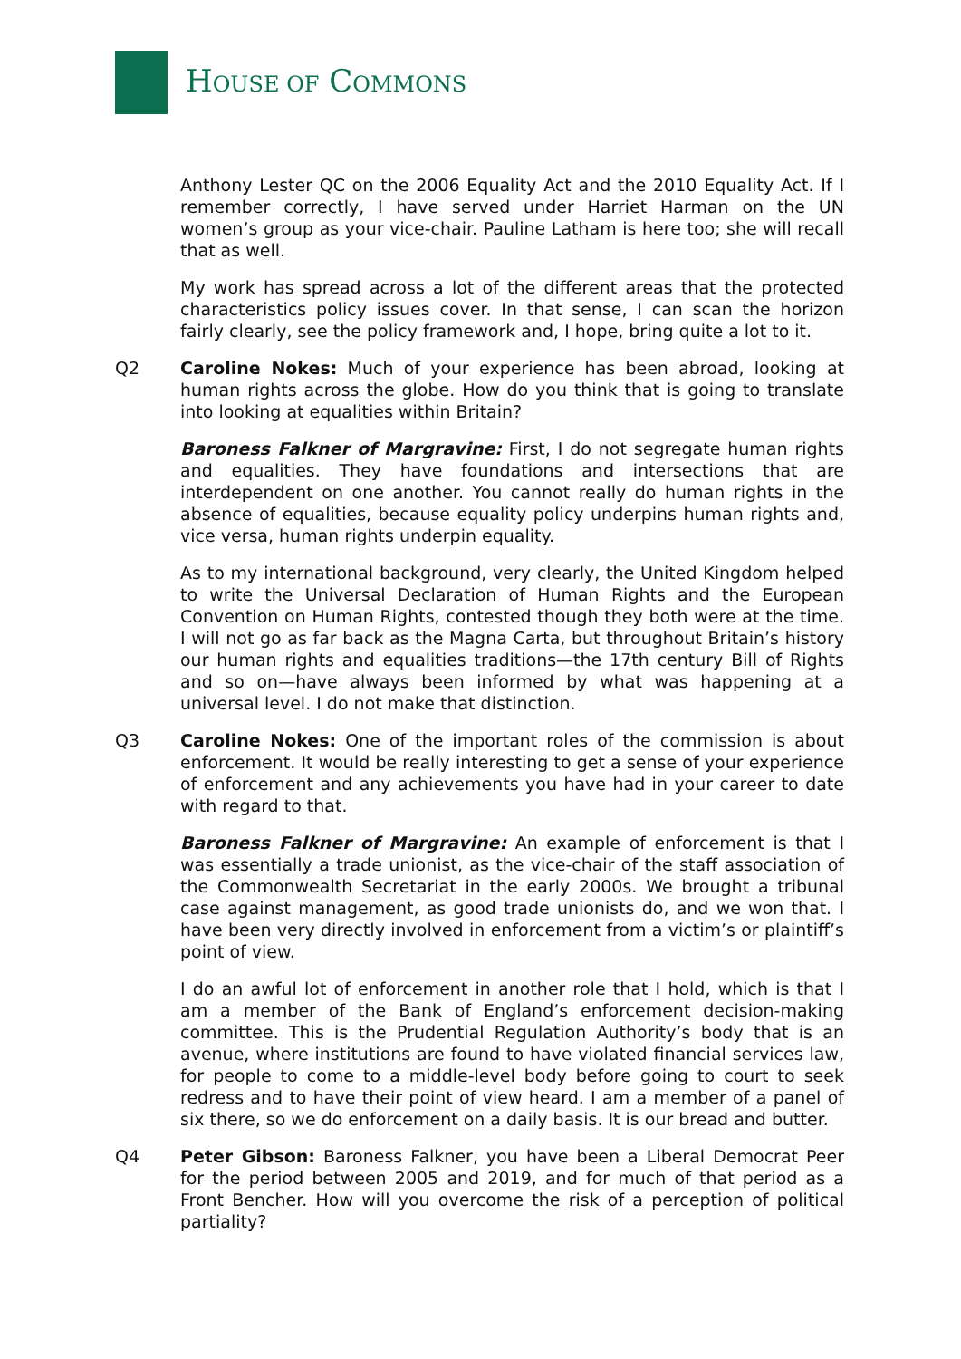HOUSE OF COMMONS
Anthony Lester QC on the 2006 Equality Act and the 2010 Equality Act. If I remember correctly, I have served under Harriet Harman on the UN women’s group as your vice-chair. Pauline Latham is here too; she will recall that as well.
My work has spread across a lot of the different areas that the protected characteristics policy issues cover. In that sense, I can scan the horizon fairly clearly, see the policy framework and, I hope, bring quite a lot to it.
Q2 Caroline Nokes: Much of your experience has been abroad, looking at human rights across the globe. How do you think that is going to translate into looking at equalities within Britain?
Baroness Falkner of Margravine: First, I do not segregate human rights and equalities. They have foundations and intersections that are interdependent on one another. You cannot really do human rights in the absence of equalities, because equality policy underpins human rights and, vice versa, human rights underpin equality.
As to my international background, very clearly, the United Kingdom helped to write the Universal Declaration of Human Rights and the European Convention on Human Rights, contested though they both were at the time. I will not go as far back as the Magna Carta, but throughout Britain’s history our human rights and equalities traditions—the 17th century Bill of Rights and so on—have always been informed by what was happening at a universal level. I do not make that distinction.
Q3 Caroline Nokes: One of the important roles of the commission is about enforcement. It would be really interesting to get a sense of your experience of enforcement and any achievements you have had in your career to date with regard to that.
Baroness Falkner of Margravine: An example of enforcement is that I was essentially a trade unionist, as the vice-chair of the staff association of the Commonwealth Secretariat in the early 2000s. We brought a tribunal case against management, as good trade unionists do, and we won that. I have been very directly involved in enforcement from a victim’s or plaintiff’s point of view.
I do an awful lot of enforcement in another role that I hold, which is that I am a member of the Bank of England’s enforcement decision-making committee. This is the Prudential Regulation Authority’s body that is an avenue, where institutions are found to have violated financial services law, for people to come to a middle-level body before going to court to seek redress and to have their point of view heard. I am a member of a panel of six there, so we do enforcement on a daily basis. It is our bread and butter.
Q4 Peter Gibson: Baroness Falkner, you have been a Liberal Democrat Peer for the period between 2005 and 2019, and for much of that period as a Front Bencher. How will you overcome the risk of a perception of political partiality?